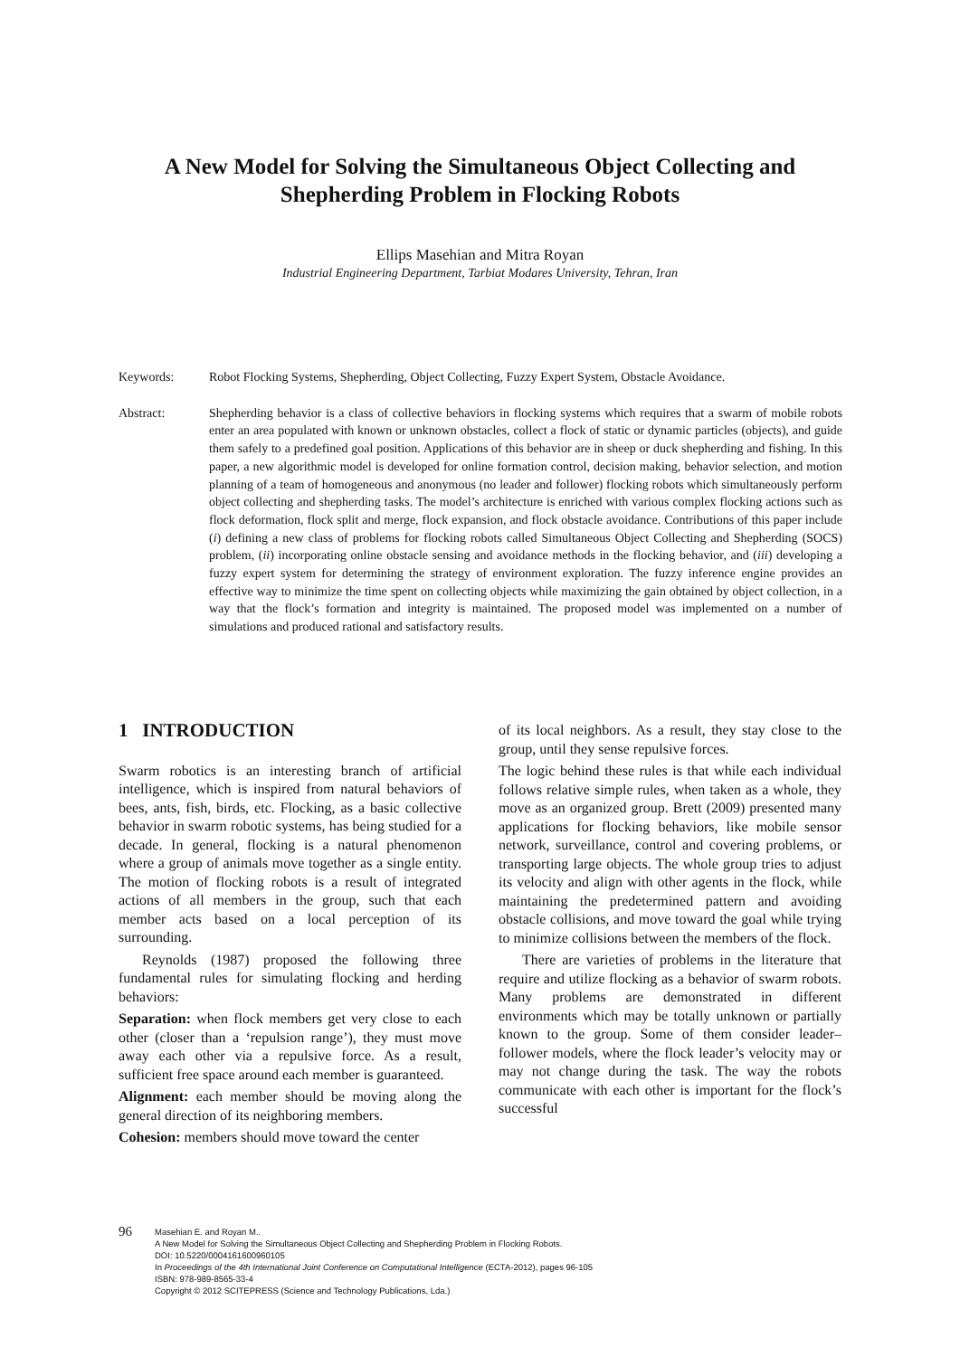A New Model for Solving the Simultaneous Object Collecting and
Shepherding Problem in Flocking Robots
Ellips Masehian and Mitra Royan
Industrial Engineering Department, Tarbiat Modares University, Tehran, Iran
Keywords: Robot Flocking Systems, Shepherding, Object Collecting, Fuzzy Expert System, Obstacle Avoidance.
Abstract: Shepherding behavior is a class of collective behaviors in flocking systems which requires that a swarm of mobile robots enter an area populated with known or unknown obstacles, collect a flock of static or dynamic particles (objects), and guide them safely to a predefined goal position. Applications of this behavior are in sheep or duck shepherding and fishing. In this paper, a new algorithmic model is developed for online formation control, decision making, behavior selection, and motion planning of a team of homogeneous and anonymous (no leader and follower) flocking robots which simultaneously perform object collecting and shepherding tasks. The model’s architecture is enriched with various complex flocking actions such as flock deformation, flock split and merge, flock expansion, and flock obstacle avoidance. Contributions of this paper include (i) defining a new class of problems for flocking robots called Simultaneous Object Collecting and Shepherding (SOCS) problem, (ii) incorporating online obstacle sensing and avoidance methods in the flocking behavior, and (iii) developing a fuzzy expert system for determining the strategy of environment exploration. The fuzzy inference engine provides an effective way to minimize the time spent on collecting objects while maximizing the gain obtained by object collection, in a way that the flock’s formation and integrity is maintained. The proposed model was implemented on a number of simulations and produced rational and satisfactory results.
1 INTRODUCTION
Swarm robotics is an interesting branch of artificial intelligence, which is inspired from natural behaviors of bees, ants, fish, birds, etc. Flocking, as a basic collective behavior in swarm robotic systems, has being studied for a decade. In general, flocking is a natural phenomenon where a group of animals move together as a single entity. The motion of flocking robots is a result of integrated actions of all members in the group, such that each member acts based on a local perception of its surrounding.
Reynolds (1987) proposed the following three fundamental rules for simulating flocking and herding behaviors:
Separation: when flock members get very close to each other (closer than a ‘repulsion range’), they must move away each other via a repulsive force. As a result, sufficient free space around each member is guaranteed.
Alignment: each member should be moving along the general direction of its neighboring members.
Cohesion: members should move toward the center
of its local neighbors. As a result, they stay close to the group, until they sense repulsive forces.
The logic behind these rules is that while each individual follows relative simple rules, when taken as a whole, they move as an organized group. Brett (2009) presented many applications for flocking behaviors, like mobile sensor network, surveillance, control and covering problems, or transporting large objects. The whole group tries to adjust its velocity and align with other agents in the flock, while maintaining the predetermined pattern and avoiding obstacle collisions, and move toward the goal while trying to minimize collisions between the members of the flock.
There are varieties of problems in the literature that require and utilize flocking as a behavior of swarm robots. Many problems are demonstrated in different environments which may be totally unknown or partially known to the group. Some of them consider leader–follower models, where the flock leader’s velocity may or may not change during the task. The way the robots communicate with each other is important for the flock’s successful
96
Masehian E. and Royan M..
A New Model for Solving the Simultaneous Object Collecting and Shepherding Problem in Flocking Robots.
DOI: 10.5220/0004161600960105
In Proceedings of the 4th International Joint Conference on Computational Intelligence (ECTA-2012), pages 96-105
ISBN: 978-989-8565-33-4
Copyright © 2012 SCITEPRESS (Science and Technology Publications, Lda.)